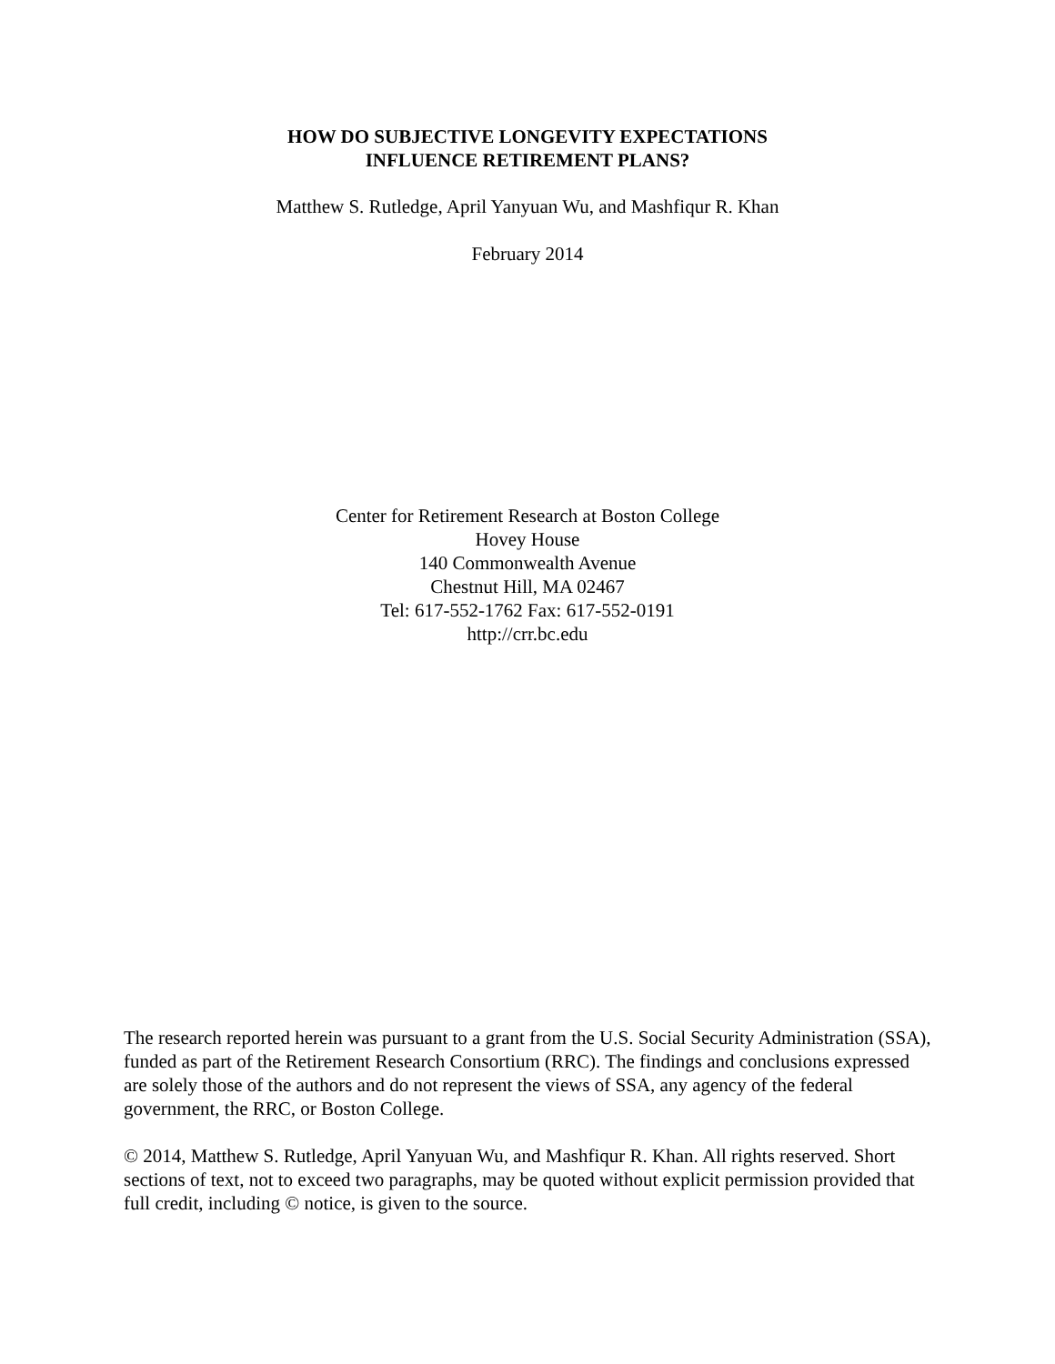HOW DO SUBJECTIVE LONGEVITY EXPECTATIONS
INFLUENCE RETIREMENT PLANS?
Matthew S. Rutledge, April Yanyuan Wu, and Mashfiqur R. Khan
February 2014
Center for Retirement Research at Boston College
Hovey House
140 Commonwealth Avenue
Chestnut Hill, MA 02467
Tel: 617-552-1762 Fax: 617-552-0191
http://crr.bc.edu
The research reported herein was pursuant to a grant from the U.S. Social Security Administration (SSA), funded as part of the Retirement Research Consortium (RRC). The findings and conclusions expressed are solely those of the authors and do not represent the views of SSA, any agency of the federal government, the RRC, or Boston College.
© 2014, Matthew S. Rutledge, April Yanyuan Wu, and Mashfiqur R. Khan. All rights reserved. Short sections of text, not to exceed two paragraphs, may be quoted without explicit permission provided that full credit, including © notice, is given to the source.